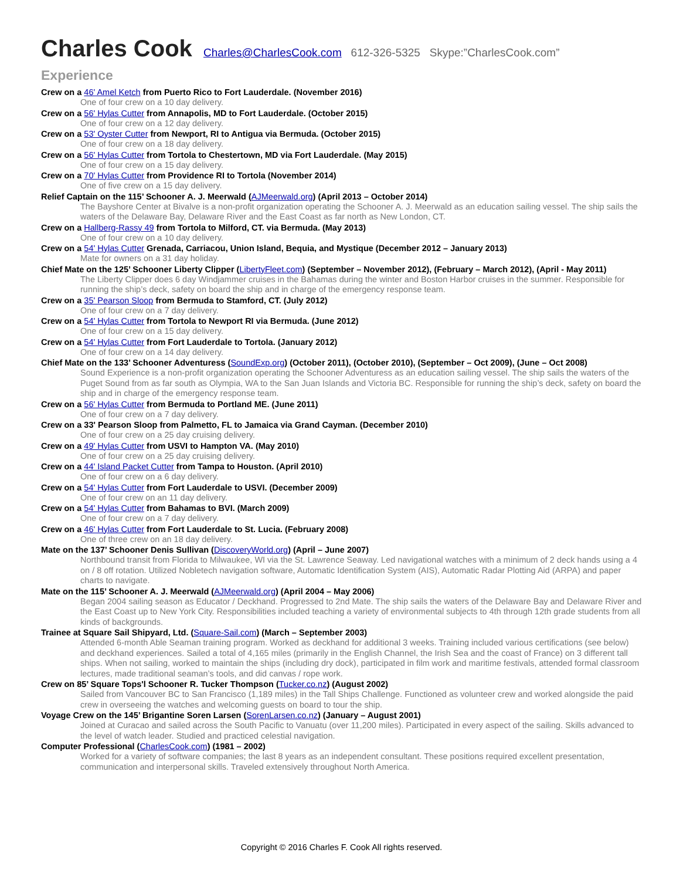Charles Cook Charles@CharlesCook.com 612-326-5325 Skype:”CharlesCook.com”
Experience
Crew on a 46' Amel Ketch from Puerto Rico to Fort Lauderdale. (November 2016)
One of four crew on a 10 day delivery.
Crew on a 56' Hylas Cutter from Annapolis, MD to Fort Lauderdale. (October 2015)
One of four crew on a 12 day delivery.
Crew on a 53' Oyster Cutter from Newport, RI to Antigua via Bermuda. (October 2015)
One of four crew on a 18 day delivery.
Crew on a 56' Hylas Cutter from Tortola to Chestertown, MD via Fort Lauderdale. (May 2015)
One of four crew on a 15 day delivery.
Crew on a 70' Hylas Cutter from Providence RI to Tortola (November 2014)
One of five crew on a 15 day delivery.
Relief Captain on the 115’ Schooner A. J. Meerwald (AJMeerwald.org) (April 2013 – October 2014)
The Bayshore Center at Bivalve is a non-profit organization operating the Schooner A. J. Meerwald as an education sailing vessel. The ship sails the waters of the Delaware Bay, Delaware River and the East Coast as far north as New London, CT.
Crew on a Hallberg-Rassy 49 from Tortola to Milford, CT. via Bermuda. (May 2013)
One of four crew on a 10 day delivery.
Crew on a 54' Hylas Cutter Grenada, Carriacou, Union Island, Bequia, and Mystique (December 2012 – January 2013)
Mate for owners on a 31 day holiday.
Chief Mate on the 125’ Schooner Liberty Clipper (LibertyFleet.com) (September – November 2012), (February – March 2012), (April - May 2011)
The Liberty Clipper does 6 day Windjammer cruises in the Bahamas during the winter and Boston Harbor cruises in the summer. Responsible for running the ship’s deck, safety on board the ship and in charge of the emergency response team.
Crew on a 35' Pearson Sloop from Bermuda to Stamford, CT. (July 2012)
One of four crew on a 7 day delivery.
Crew on a 54' Hylas Cutter from Tortola to Newport RI via Bermuda. (June 2012)
One of four crew on a 15 day delivery.
Crew on a 54' Hylas Cutter from Fort Lauderdale to Tortola. (January 2012)
One of four crew on a 14 day delivery.
Chief Mate on the 133’ Schooner Adventuress (SoundExp.org) (October 2011), (October 2010), (September – Oct 2009), (June – Oct 2008)
Sound Experience is a non-profit organization operating the Schooner Adventuress as an education sailing vessel. The ship sails the waters of the Puget Sound from as far south as Olympia, WA to the San Juan Islands and Victoria BC. Responsible for running the ship’s deck, safety on board the ship and in charge of the emergency response team.
Crew on a 56' Hylas Cutter from Bermuda to Portland ME. (June 2011)
One of four crew on a 7 day delivery.
Crew on a 33' Pearson Sloop from Palmetto, FL to Jamaica via Grand Cayman. (December 2010)
One of four crew on a 25 day cruising delivery.
Crew on a 49' Hylas Cutter from USVI to Hampton VA. (May 2010)
One of four crew on a 25 day cruising delivery.
Crew on a 44' Island Packet Cutter from Tampa to Houston. (April 2010)
One of four crew on a 6 day delivery.
Crew on a 54' Hylas Cutter from Fort Lauderdale to USVI. (December 2009)
One of four crew on an 11 day delivery.
Crew on a 54' Hylas Cutter from Bahamas to BVI. (March 2009)
One of four crew on a 7 day delivery.
Crew on a 46' Hylas Cutter from Fort Lauderdale to St. Lucia. (February 2008)
One of three crew on an 18 day delivery.
Mate on the 137’ Schooner Denis Sullivan (DiscoveryWorld.org) (April – June 2007)
Northbound transit from Florida to Milwaukee, WI via the St. Lawrence Seaway. Led navigational watches with a minimum of 2 deck hands using a 4 on / 8 off rotation. Utilized Nobletech navigation software, Automatic Identification System (AIS), Automatic Radar Plotting Aid (ARPA) and paper charts to navigate.
Mate on the 115’ Schooner A. J. Meerwald (AJMeerwald.org) (April 2004 – May 2006)
Began 2004 sailing season as Educator / Deckhand. Progressed to 2nd Mate. The ship sails the waters of the Delaware Bay and Delaware River and the East Coast up to New York City. Responsibilities included teaching a variety of environmental subjects to 4th through 12th grade students from all kinds of backgrounds.
Trainee at Square Sail Shipyard, Ltd. (Square-Sail.com) (March – September 2003)
Attended 6-month Able Seaman training program. Worked as deckhand for additional 3 weeks. Training included various certifications (see below) and deckhand experiences. Sailed a total of 4,165 miles (primarily in the English Channel, the Irish Sea and the coast of France) on 3 different tall ships. When not sailing, worked to maintain the ships (including dry dock), participated in film work and maritime festivals, attended formal classroom lectures, made traditional seaman’s tools, and did canvas / rope work.
Crew on 85’ Square Tops'l Schooner R. Tucker Thompson (Tucker.co.nz) (August 2002)
Sailed from Vancouver BC to San Francisco (1,189 miles) in the Tall Ships Challenge. Functioned as volunteer crew and worked alongside the paid crew in overseeing the watches and welcoming guests on board to tour the ship.
Voyage Crew on the 145’ Brigantine Soren Larsen (SorenLarsen.co.nz) (January – August 2001)
Joined at Curacao and sailed across the South Pacific to Vanuatu (over 11,200 miles). Participated in every aspect of the sailing. Skills advanced to the level of watch leader. Studied and practiced celestial navigation.
Computer Professional (CharlesCook.com) (1981 – 2002)
Worked for a variety of software companies; the last 8 years as an independent consultant. These positions required excellent presentation, communication and interpersonal skills. Traveled extensively throughout North America.
Copyright © 2016 Charles F. Cook All rights reserved.